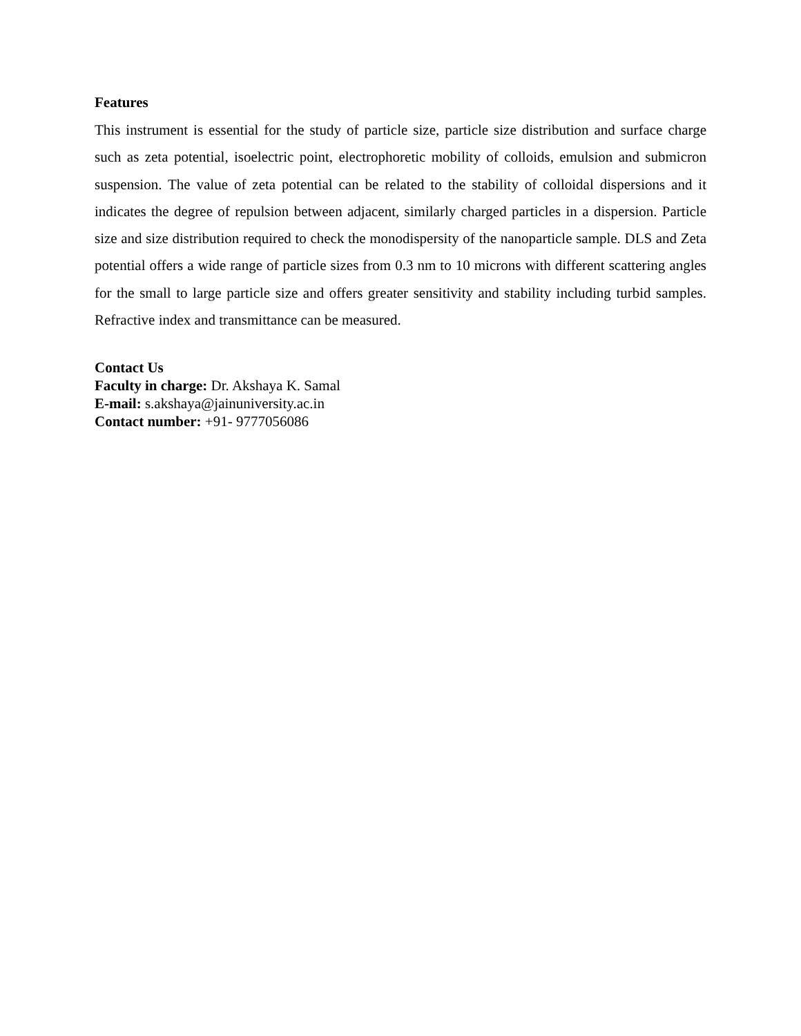Features
This instrument is essential for the study of particle size, particle size distribution and surface charge such as zeta potential, isoelectric point, electrophoretic mobility of colloids, emulsion and submicron suspension. The value of zeta potential can be related to the stability of colloidal dispersions and it indicates the degree of repulsion between adjacent, similarly charged particles in a dispersion. Particle size and size distribution required to check the monodispersity of the nanoparticle sample. DLS and Zeta potential offers a wide range of particle sizes from 0.3 nm to 10 microns with different scattering angles for the small to large particle size and offers greater sensitivity and stability including turbid samples. Refractive index and transmittance can be measured.
Contact Us
Faculty in charge: Dr. Akshaya K. Samal
E-mail: s.akshaya@jainuniversity.ac.in
Contact number: +91- 9777056086